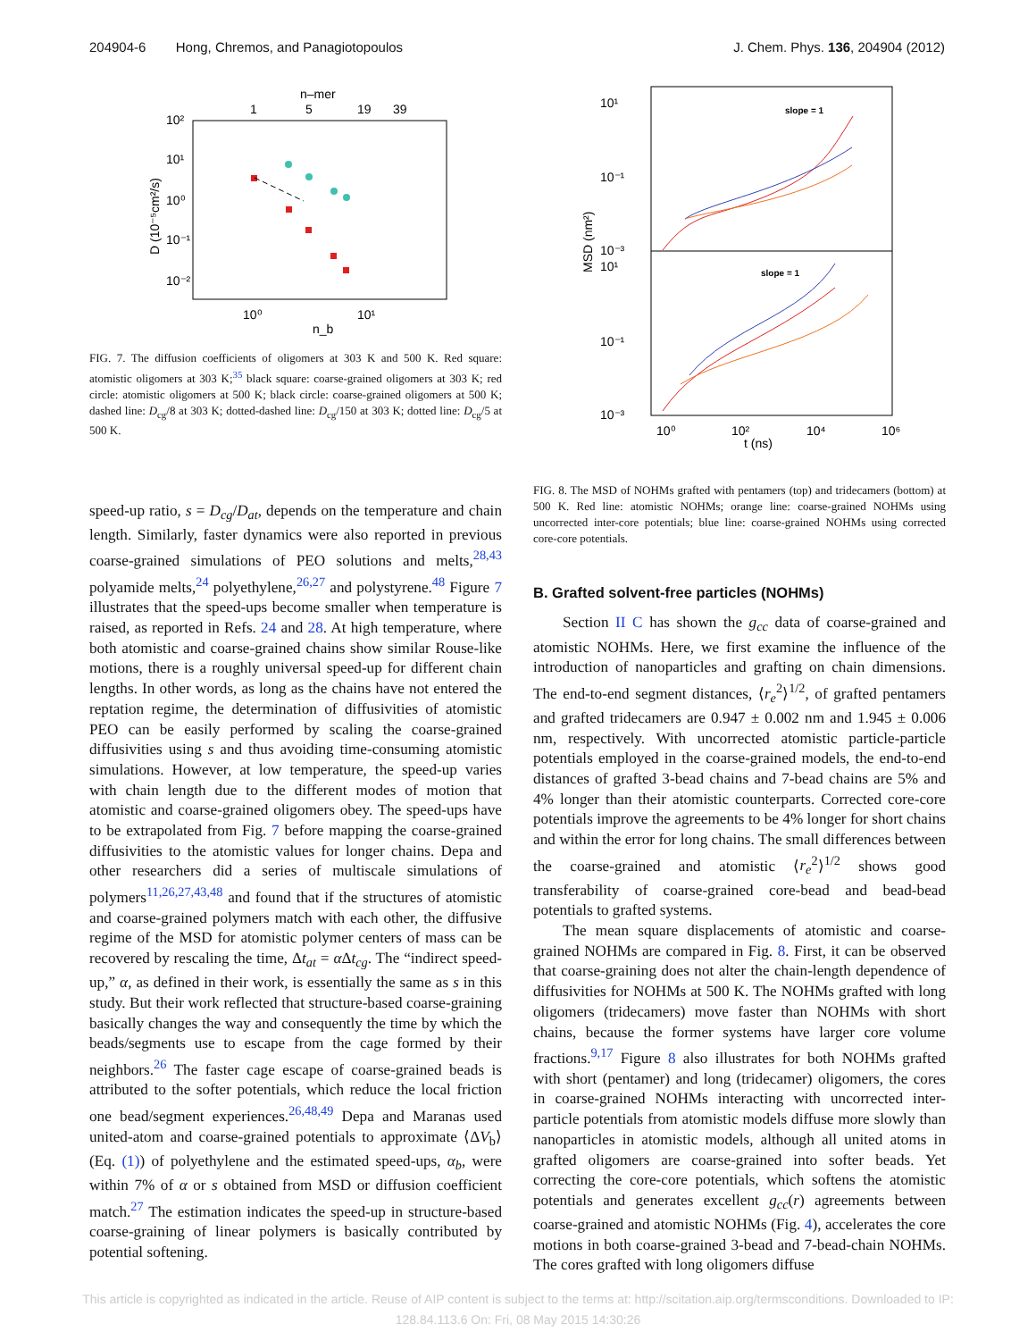204904-6 Hong, Chremos, and Panagiotopoulos J. Chem. Phys. 136, 204904 (2012)
n–mer
1
5
19
39
10²
10¹
10⁰
10⁻¹
10⁻²
10⁰
10¹
n_b
D (10⁻⁵cm²/s)
FIG. 7. The diffusion coefficients of oligomers at 303 K and 500 K. Red square: atomistic oligomers at 303 K;<sup>35</sup> black square: coarse-grained oligomers at 303 K; red circle: atomistic oligomers at 500 K; black circle: coarse-grained oligomers at 500 K; dashed line: D<sub>cg</sub>/8 at 303 K; dotted-dashed line: D<sub>cg</sub>/150 at 303 K; dotted line: D<sub>cg</sub>/5 at 500 K.
speed-up ratio, s = D<sub>cg</sub>/D<sub>at</sub>, depends on the temperature and chain length. Similarly, faster dynamics were also reported in previous coarse-grained simulations of PEO solutions and melts,<sup>28,43</sup> polyamide melts,<sup>24</sup> polyethylene,<sup>26,27</sup> and polystyrene.<sup>48</sup> Figure 7 illustrates that the speed-ups become smaller when temperature is raised, as reported in Refs. 24 and 28. At high temperature, where both atomistic and coarse-grained chains show similar Rouse-like motions, there is a roughly universal speed-up for different chain lengths. In other words, as long as the chains have not entered the reptation regime, the determination of diffusivities of atomistic PEO can be easily performed by scaling the coarse-grained diffusivities using s and thus avoiding time-consuming atomistic simulations. However, at low temperature, the speed-up varies with chain length due to the different modes of motion that atomistic and coarse-grained oligomers obey. The speed-ups have to be extrapolated from Fig. 7 before mapping the coarse-grained diffusivities to the atomistic values for longer chains. Depa and other researchers did a series of multiscale simulations of polymers<sup>11,26,27,43,48</sup> and found that if the structures of atomistic and coarse-grained polymers match with each other, the diffusive regime of the MSD for atomistic polymer centers of mass can be recovered by rescaling the time, Δt<sub>at</sub> = α Δt<sub>cg</sub>. The “indirect speed-up,” α, as defined in their work, is essentially the same as s in this study. But their work reflected that structure-based coarse-graining basically changes the way and consequently the time by which the beads/segments use to escape from the cage formed by their neighbors.<sup>26</sup> The faster cage escape of coarse-grained beads is attributed to the softer potentials, which reduce the local friction one bead/segment experiences.<sup>26,48,49</sup> Depa and Maranas used united-atom and coarse-grained potentials to approximate ⟨ΔV<sub>b</sub>⟩ (Eq. (1)) of polyethylene and the estimated speed-ups, α<sub>b</sub>, were within 7% of α or s obtained from MSD or diffusion coefficient match.<sup>27</sup> The estimation indicates the speed-up in structure-based coarse-graining of linear polymers is basically contributed by potential softening.
10¹
10⁻¹
10⁻³
10¹
10⁻¹
10⁻³
10⁰
10²
10⁴
10⁶
t (ns)
MSD (nm²)
slope = 1
slope = 1
FIG. 8. The MSD of NOHMs grafted with pentamers (top) and tridecamers (bottom) at 500 K. Red line: atomistic NOHMs; orange line: coarse-grained NOHMs using uncorrected inter-core potentials; blue line: coarse-grained NOHMs using corrected core-core potentials.
B. Grafted solvent-free particles (NOHMs)
Section II C has shown the g<sub>cc</sub> data of coarse-grained and atomistic NOHMs. Here, we first examine the influence of the introduction of nanoparticles and grafting on chain dimensions. The end-to-end segment distances, ⟨r<sub>e</sub><sup>2</sup>⟩<sup>1/2</sup>, of grafted pentamers and grafted tridecamers are 0.947 ± 0.002 nm and 1.945 ± 0.006 nm, respectively. With uncorrected atomistic particle-particle potentials employed in the coarse-grained models, the end-to-end distances of grafted 3-bead chains and 7-bead chains are 5% and 4% longer than their atomistic counterparts. Corrected core-core potentials improve the agreements to be 4% longer for short chains and within the error for long chains. The small differences between the coarse-grained and atomistic ⟨r<sub>e</sub><sup>2</sup>⟩<sup>1/2</sup> shows good transferability of coarse-grained core-bead and bead-bead potentials to grafted systems.
The mean square displacements of atomistic and coarse-grained NOHMs are compared in Fig. 8. First, it can be observed that coarse-graining does not alter the chain-length dependence of diffusivities for NOHMs at 500 K. The NOHMs grafted with long oligomers (tridecamers) move faster than NOHMs with short chains, because the former systems have larger core volume fractions.<sup>9,17</sup> Figure 8 also illustrates for both NOHMs grafted with short (pentamer) and long (tridecamer) oligomers, the cores in coarse-grained NOHMs interacting with uncorrected inter-particle potentials from atomistic models diffuse more slowly than nanoparticles in atomistic models, although all united atoms in grafted oligomers are coarse-grained into softer beads. Yet correcting the core-core potentials, which softens the atomistic potentials and generates excellent g<sub>cc</sub>(r) agreements between coarse-grained and atomistic NOHMs (Fig. 4), accelerates the core motions in both coarse-grained 3-bead and 7-bead-chain NOHMs. The cores grafted with long oligomers diffuse
This article is copyrighted as indicated in the article. Reuse of AIP content is subject to the terms at: http://scitation.aip.org/termsconditions. Downloaded to IP:
128.84.113.6 On: Fri, 08 May 2015 14:30:26